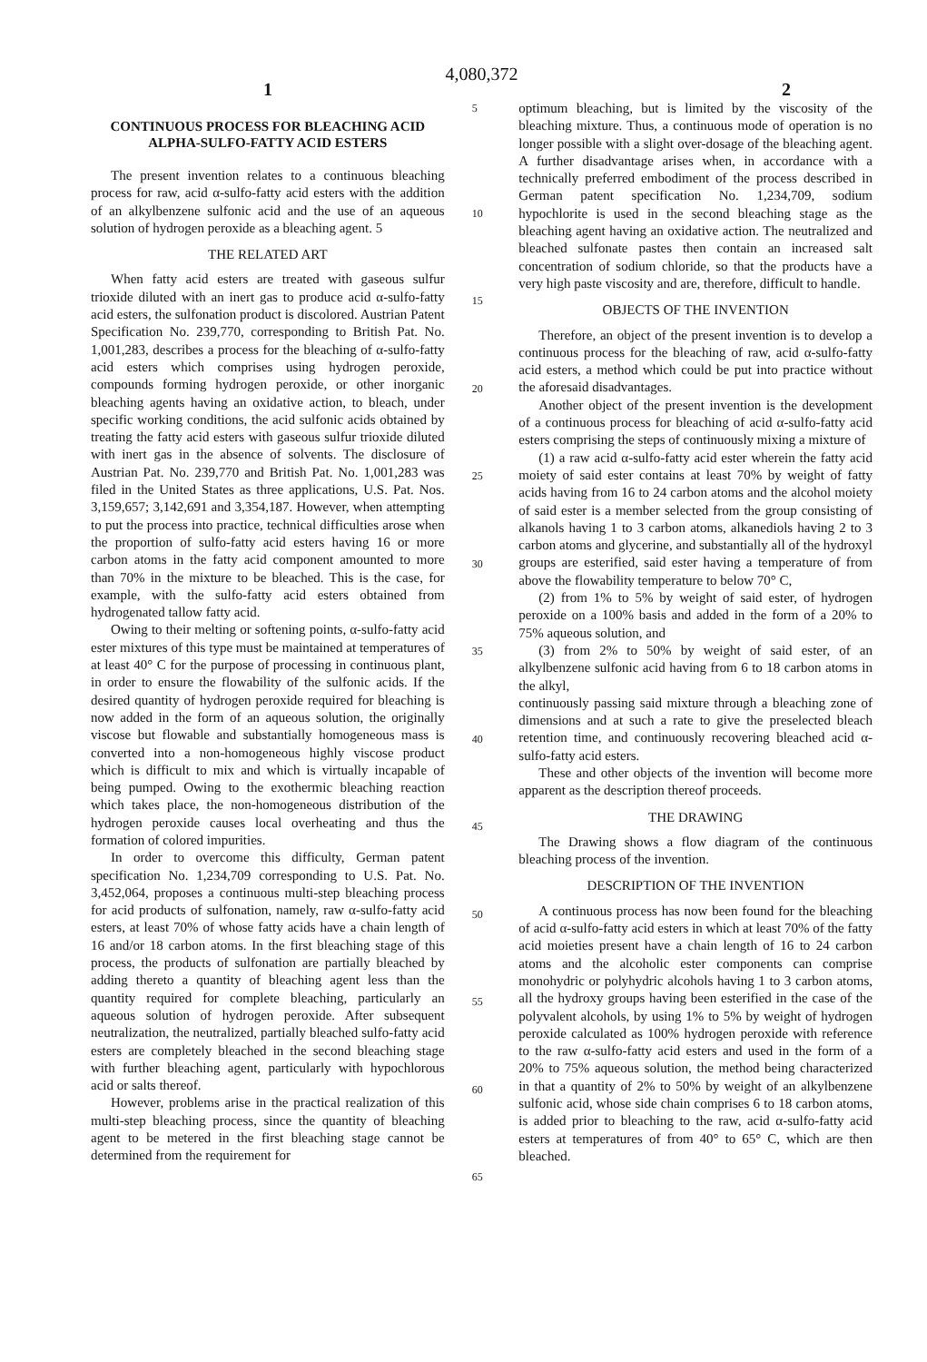4,080,372
1 2
CONTINUOUS PROCESS FOR BLEACHING ACID ALPHA-SULFO-FATTY ACID ESTERS
The present invention relates to a continuous bleaching process for raw, acid α-sulfo-fatty acid esters with the addition of an alkylbenzene sulfonic acid and the use of an aqueous solution of hydrogen peroxide as a bleaching agent. 5
THE RELATED ART
When fatty acid esters are treated with gaseous sulfur trioxide diluted with an inert gas to produce acid α-sulfo-fatty acid esters, the sulfonation product is discolored. Austrian Patent Specification No. 239,770, corresponding to British Pat. No. 1,001,283, describes a process for the bleaching of α-sulfo-fatty acid esters which comprises using hydrogen peroxide, compounds forming hydrogen peroxide, or other inorganic bleaching agents having an oxidative action, to bleach, under specific working conditions, the acid sulfonic acids obtained by treating the fatty acid esters with gaseous sulfur trioxide diluted with inert gas in the absence of solvents. The disclosure of Austrian Pat. No. 239,770 and British Pat. No. 1,001,283 was filed in the United States as three applications, U.S. Pat. Nos. 3,159,657; 3,142,691 and 3,354,187. However, when attempting to put the process into practice, technical difficulties arose when the proportion of sulfo-fatty acid esters having 16 or more carbon atoms in the fatty acid component amounted to more than 70% in the mixture to be bleached. This is the case, for example, with the sulfo-fatty acid esters obtained from hydrogenated tallow fatty acid.
Owing to their melting or softening points, α-sulfo-fatty acid ester mixtures of this type must be maintained at temperatures of at least 40° C for the purpose of processing in continuous plant, in order to ensure the flowability of the sulfonic acids. If the desired quantity of hydrogen peroxide required for bleaching is now added in the form of an aqueous solution, the originally viscose but flowable and substantially homogeneous mass is converted into a non-homogeneous highly viscose product which is difficult to mix and which is virtually incapable of being pumped. Owing to the exothermic bleaching reaction which takes place, the non-homogeneous distribution of the hydrogen peroxide causes local overheating and thus the formation of colored impurities.
In order to overcome this difficulty, German patent specification No. 1,234,709 corresponding to U.S. Pat. No. 3,452,064, proposes a continuous multi-step bleaching process for acid products of sulfonation, namely, raw α-sulfo-fatty acid esters, at least 70% of whose fatty acids have a chain length of 16 and/or 18 carbon atoms. In the first bleaching stage of this process, the products of sulfonation are partially bleached by adding thereto a quantity of bleaching agent less than the quantity required for complete bleaching, particularly an aqueous solution of hydrogen peroxide. After subsequent neutralization, the neutralized, partially bleached sulfo-fatty acid esters are completely bleached in the second bleaching stage with further bleaching agent, particularly with hypochlorous acid or salts thereof.
However, problems arise in the practical realization of this multi-step bleaching process, since the quantity of bleaching agent to be metered in the first bleaching stage cannot be determined from the requirement for
5
10
15
20
25
30
35
40
45
50
55
60
65
optimum bleaching, but is limited by the viscosity of the bleaching mixture. Thus, a continuous mode of operation is no longer possible with a slight over-dosage of the bleaching agent. A further disadvantage arises when, in accordance with a technically preferred embodiment of the process described in German patent specification No. 1,234,709, sodium hypochlorite is used in the second bleaching stage as the bleaching agent having an oxidative action. The neutralized and bleached sulfonate pastes then contain an increased salt concentration of sodium chloride, so that the products have a very high paste viscosity and are, therefore, difficult to handle.
OBJECTS OF THE INVENTION
Therefore, an object of the present invention is to develop a continuous process for the bleaching of raw, acid α-sulfo-fatty acid esters, a method which could be put into practice without the aforesaid disadvantages.
Another object of the present invention is the development of a continuous process for bleaching of acid α-sulfo-fatty acid esters comprising the steps of continuously mixing a mixture of
(1) a raw acid α-sulfo-fatty acid ester wherein the fatty acid moiety of said ester contains at least 70% by weight of fatty acids having from 16 to 24 carbon atoms and the alcohol moiety of said ester is a member selected from the group consisting of alkanols having 1 to 3 carbon atoms, alkanediols having 2 to 3 carbon atoms and glycerine, and substantially all of the hydroxyl groups are esterified, said ester having a temperature of from above the flowability temperature to below 70° C,
(2) from 1% to 5% by weight of said ester, of hydrogen peroxide on a 100% basis and added in the form of a 20% to 75% aqueous solution, and
(3) from 2% to 50% by weight of said ester, of an alkylbenzene sulfonic acid having from 6 to 18 carbon atoms in the alkyl,
continuously passing said mixture through a bleaching zone of dimensions and at such a rate to give the preselected bleach retention time, and continuously recovering bleached acid α-sulfo-fatty acid esters.
These and other objects of the invention will become more apparent as the description thereof proceeds.
THE DRAWING
The Drawing shows a flow diagram of the continuous bleaching process of the invention.
DESCRIPTION OF THE INVENTION
A continuous process has now been found for the bleaching of acid α-sulfo-fatty acid esters in which at least 70% of the fatty acid moieties present have a chain length of 16 to 24 carbon atoms and the alcoholic ester components can comprise monohydric or polyhydric alcohols having 1 to 3 carbon atoms, all the hydroxy groups having been esterified in the case of the polyvalent alcohols, by using 1% to 5% by weight of hydrogen peroxide calculated as 100% hydrogen peroxide with reference to the raw α-sulfo-fatty acid esters and used in the form of a 20% to 75% aqueous solution, the method being characterized in that a quantity of 2% to 50% by weight of an alkylbenzene sulfonic acid, whose side chain comprises 6 to 18 carbon atoms, is added prior to bleaching to the raw, acid α-sulfo-fatty acid esters at temperatures of from 40° to 65° C, which are then bleached.